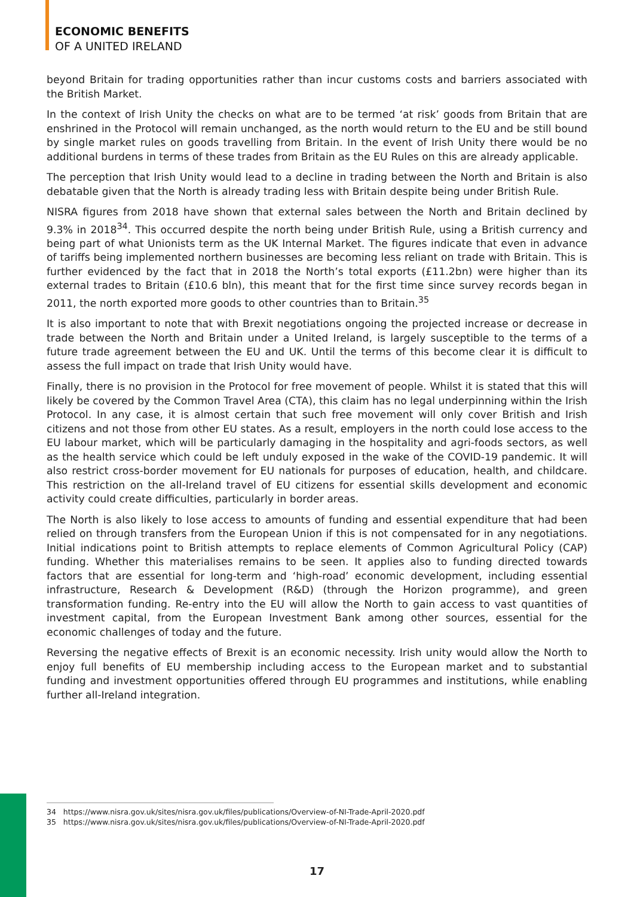ECONOMIC BENEFITS
OF A UNITED IRELAND
beyond Britain for trading opportunities rather than incur customs costs and barriers associated with the British Market.
In the context of Irish Unity the checks on what are to be termed ‘at risk’ goods from Britain that are enshrined in the Protocol will remain unchanged, as the north would return to the EU and be still bound by single market rules on goods travelling from Britain. In the event of Irish Unity there would be no additional burdens in terms of these trades from Britain as the EU Rules on this are already applicable.
The perception that Irish Unity would lead to a decline in trading between the North and Britain is also debatable given that the North is already trading less with Britain despite being under British Rule.
NISRA figures from 2018 have shown that external sales between the North and Britain declined by 9.3% in 2018<sup>34</sup>. This occurred despite the north being under British Rule, using a British currency and being part of what Unionists term as the UK Internal Market. The figures indicate that even in advance of tariffs being implemented northern businesses are becoming less reliant on trade with Britain. This is further evidenced by the fact that in 2018 the North’s total exports (£11.2bn) were higher than its external trades to Britain (£10.6 bln), this meant that for the first time since survey records began in 2011, the north exported more goods to other countries than to Britain.<sup>35</sup>
It is also important to note that with Brexit negotiations ongoing the projected increase or decrease in trade between the North and Britain under a United Ireland, is largely susceptible to the terms of a future trade agreement between the EU and UK. Until the terms of this become clear it is difficult to assess the full impact on trade that Irish Unity would have.
Finally, there is no provision in the Protocol for free movement of people. Whilst it is stated that this will likely be covered by the Common Travel Area (CTA), this claim has no legal underpinning within the Irish Protocol. In any case, it is almost certain that such free movement will only cover British and Irish citizens and not those from other EU states. As a result, employers in the north could lose access to the EU labour market, which will be particularly damaging in the hospitality and agri-foods sectors, as well as the health service which could be left unduly exposed in the wake of the COVID-19 pandemic. It will also restrict cross-border movement for EU nationals for purposes of education, health, and childcare. This restriction on the all-Ireland travel of EU citizens for essential skills development and economic activity could create difficulties, particularly in border areas.
The North is also likely to lose access to amounts of funding and essential expenditure that had been relied on through transfers from the European Union if this is not compensated for in any negotiations. Initial indications point to British attempts to replace elements of Common Agricultural Policy (CAP) funding. Whether this materialises remains to be seen. It applies also to funding directed towards factors that are essential for long-term and ‘high-road’ economic development, including essential infrastructure, Research & Development (R&D) (through the Horizon programme), and green transformation funding. Re-entry into the EU will allow the North to gain access to vast quantities of investment capital, from the European Investment Bank among other sources, essential for the economic challenges of today and the future.
Reversing the negative effects of Brexit is an economic necessity. Irish unity would allow the North to enjoy full benefits of EU membership including access to the European market and to substantial funding and investment opportunities offered through EU programmes and institutions, while enabling further all-Ireland integration.
34 https://www.nisra.gov.uk/sites/nisra.gov.uk/files/publications/Overview-of-NI-Trade-April-2020.pdf
35 https://www.nisra.gov.uk/sites/nisra.gov.uk/files/publications/Overview-of-NI-Trade-April-2020.pdf
17